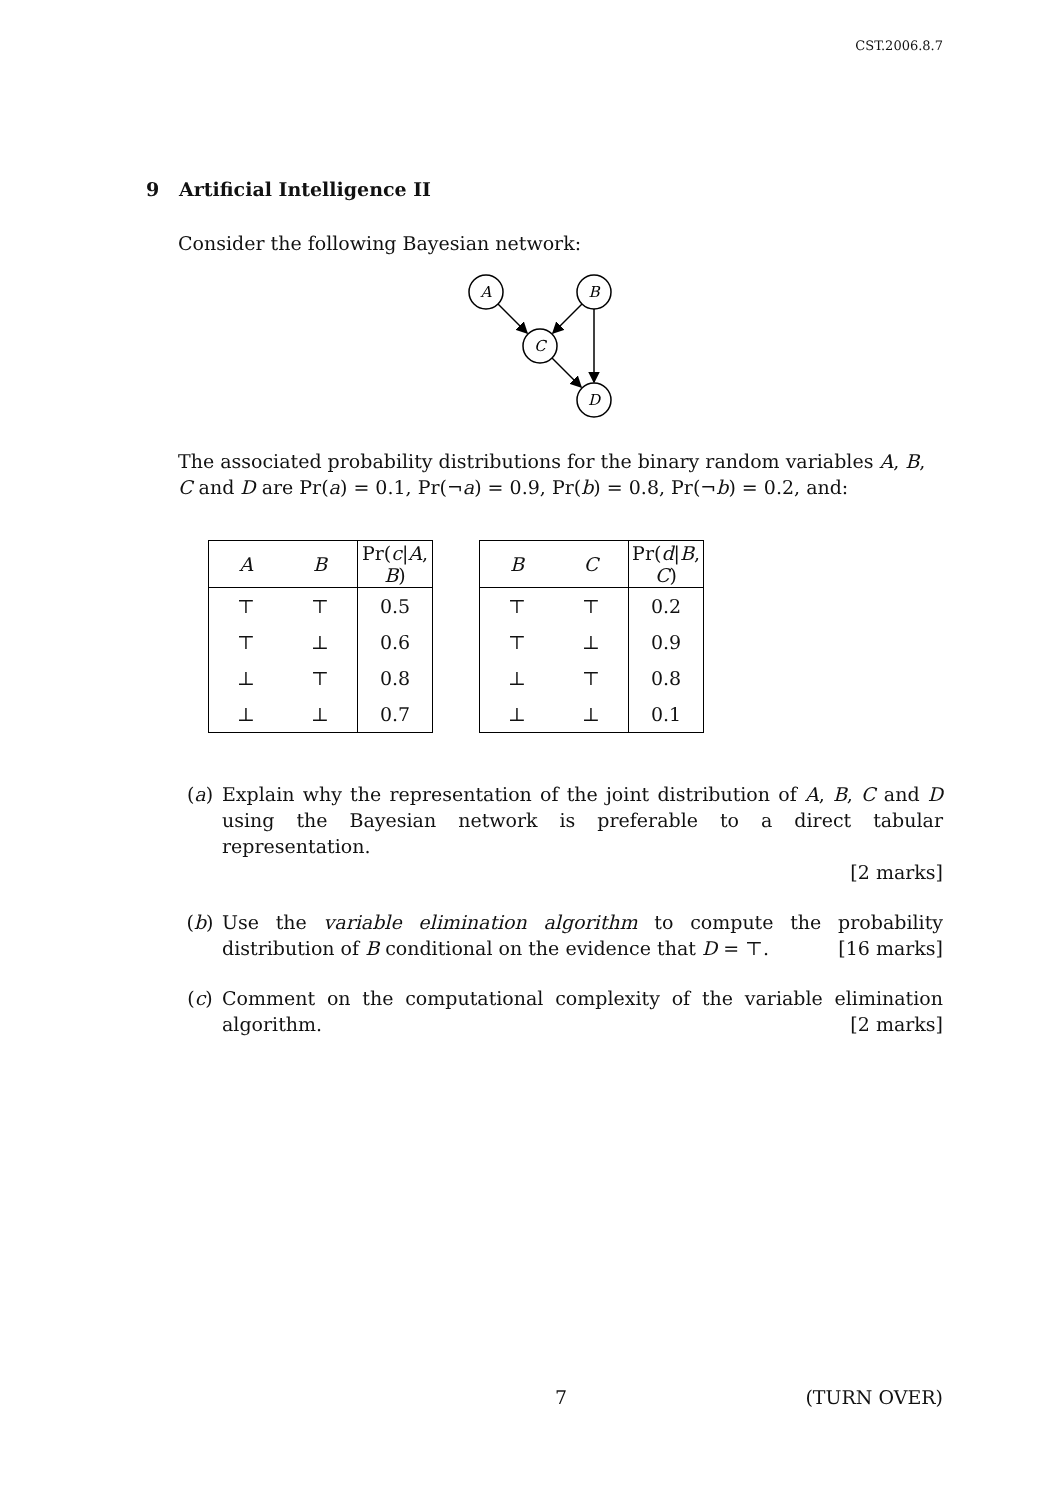CST.2006.8.7
9 Artificial Intelligence II
Consider the following Bayesian network:
A
B
C
D
The associated probability distributions for the binary random variables A, B, C and D are Pr(a) = 0.1, Pr(¬a) = 0.9, Pr(b) = 0.8, Pr(¬b) = 0.2, and:
| A | B | Pr( c / A , B ) |
| --- | --- | --- |
| ⊤ | ⊤ | 0.5 |
| ⊤ | ⊥ | 0.6 |
| ⊥ | ⊤ | 0.8 |
| ⊥ | ⊥ | 0.7 |
| B | C | Pr( d / B , C ) |
| --- | --- | --- |
| ⊤ | ⊤ | 0.2 |
| ⊤ | ⊥ | 0.9 |
| ⊥ | ⊤ | 0.8 |
| ⊥ | ⊥ | 0.1 |
(a) Explain why the representation of the joint distribution of A, B, C and D using the Bayesian network is preferable to a direct tabular representation.
[2 marks]
(b) Use the variable elimination algorithm to compute the probability distribution of B conditional on the evidence that D = ⊤. [16 marks]
(c) Comment on the computational complexity of the variable elimination algorithm. [2 marks]
7 (TURN OVER)